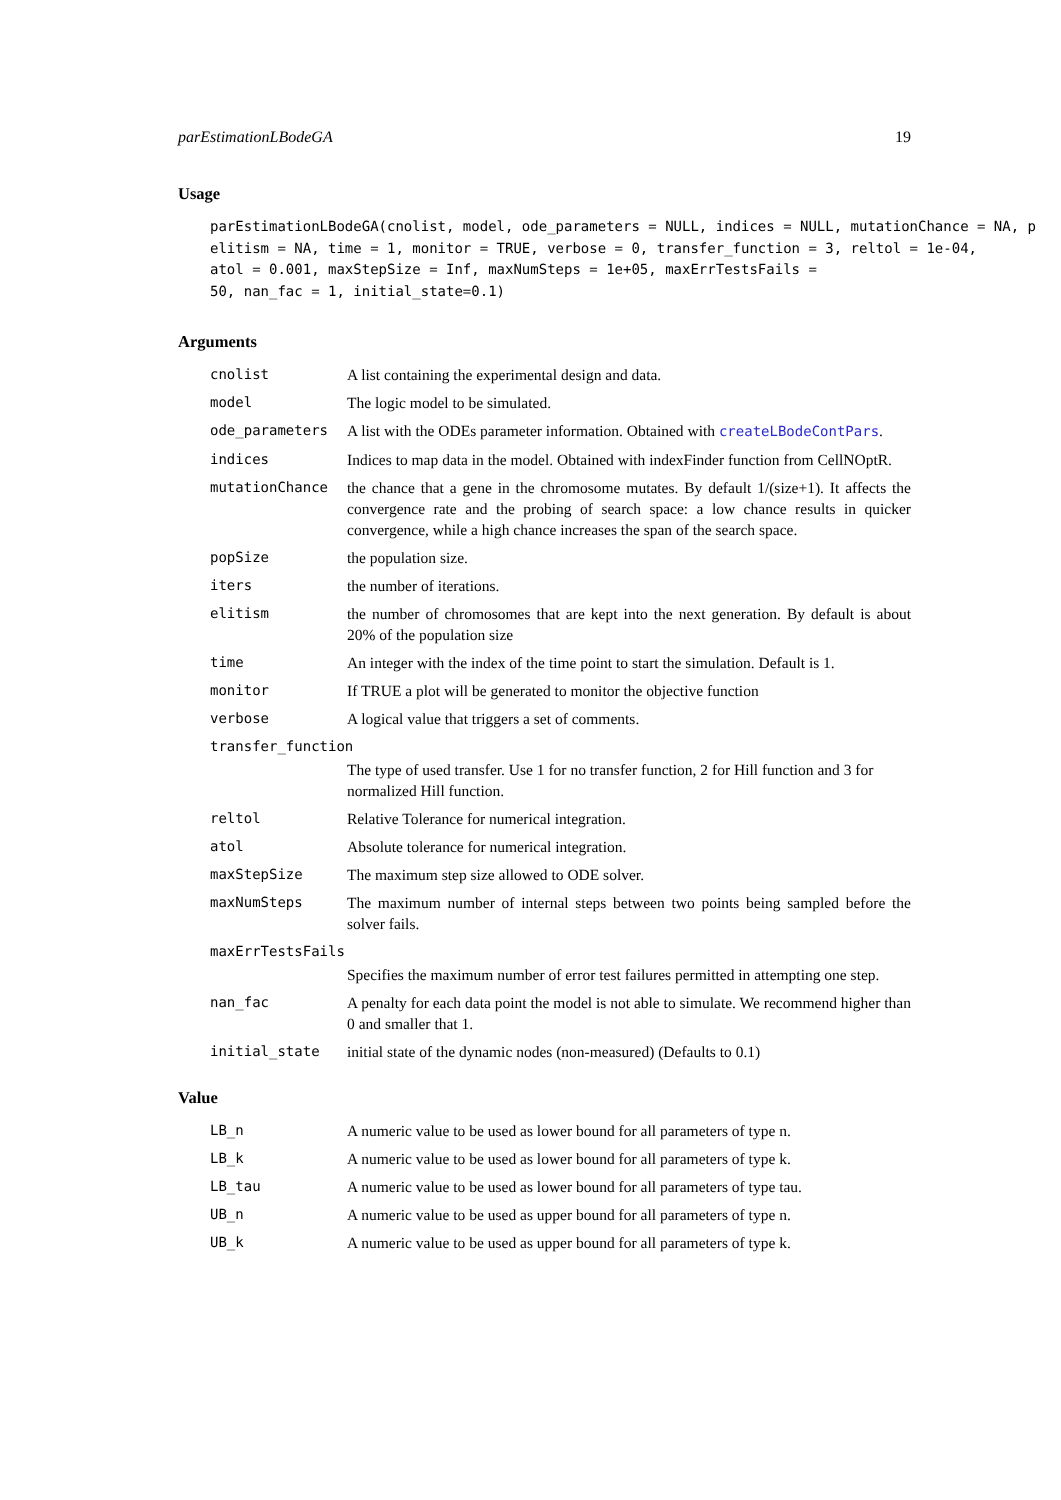parEstimationLBodeGA 19
Usage
parEstimationLBodeGA(cnolist, model, ode_parameters = NULL, indices = NULL, mutationChance = NA, p
elitism = NA, time = 1, monitor = TRUE, verbose = 0, transfer_function = 3, reltol = 1e-04,
atol = 0.001, maxStepSize = Inf, maxNumSteps = 1e+05, maxErrTestsFails =
50, nan_fac = 1, initial_state=0.1)
Arguments
cnolist A list containing the experimental design and data.
model The logic model to be simulated.
ode_parameters A list with the ODEs parameter information. Obtained with createLBodeContPars.
indices Indices to map data in the model. Obtained with indexFinder function from CellNOptR.
mutationChance the chance that a gene in the chromosome mutates. By default 1/(size+1). It affects the convergence rate and the probing of search space: a low chance results in quicker convergence, while a high chance increases the span of the search space.
popSize the population size.
iters the number of iterations.
elitism the number of chromosomes that are kept into the next generation. By default is about 20% of the population size
time An integer with the index of the time point to start the simulation. Default is 1.
monitor If TRUE a plot will be generated to monitor the objective function
verbose A logical value that triggers a set of comments.
transfer_function
The type of used transfer. Use 1 for no transfer function, 2 for Hill function and 3 for normalized Hill function.
reltol Relative Tolerance for numerical integration.
atol Absolute tolerance for numerical integration.
maxStepSize The maximum step size allowed to ODE solver.
maxNumSteps The maximum number of internal steps between two points being sampled before the solver fails.
maxErrTestsFails
Specifies the maximum number of error test failures permitted in attempting one step.
nan_fac A penalty for each data point the model is not able to simulate. We recommend higher than 0 and smaller that 1.
initial_state initial state of the dynamic nodes (non-measured) (Defaults to 0.1)
Value
LB_n A numeric value to be used as lower bound for all parameters of type n.
LB_k A numeric value to be used as lower bound for all parameters of type k.
LB_tau A numeric value to be used as lower bound for all parameters of type tau.
UB_n A numeric value to be used as upper bound for all parameters of type n.
UB_k A numeric value to be used as upper bound for all parameters of type k.